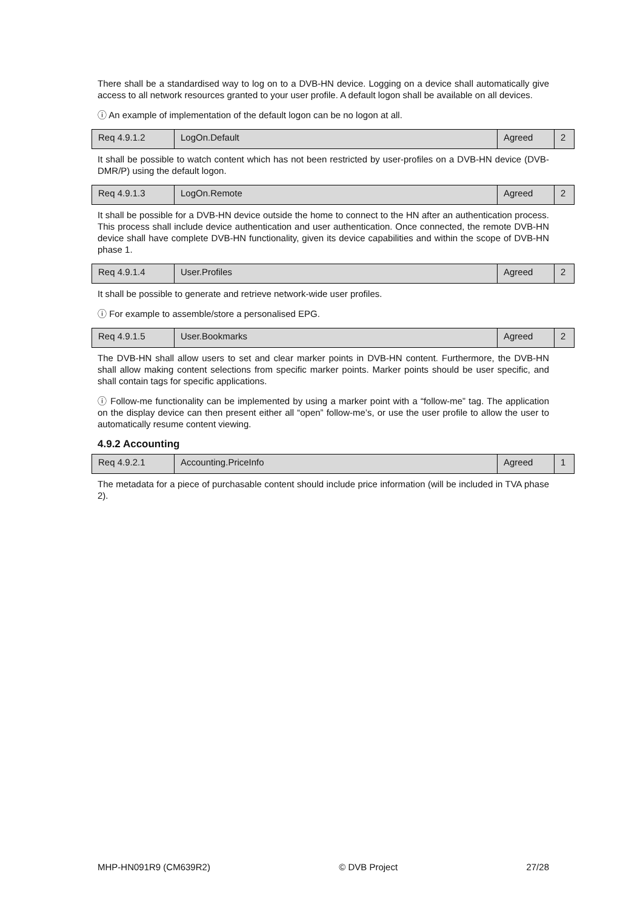There shall be a standardised way to log on to a DVB-HN device. Logging on a device shall automatically give access to all network resources granted to your user profile. A default logon shall be available on all devices.
ⓘ An example of implementation of the default logon can be no logon at all.
| Req 4.9.1.2 | LogOn.Default | Agreed | 2 |
It shall be possible to watch content which has not been restricted by user-profiles on a DVB-HN device (DVB-DMR/P) using the default logon.
| Req 4.9.1.3 | LogOn.Remote | Agreed | 2 |
It shall be possible for a DVB-HN device outside the home to connect to the HN after an authentication process. This process shall include device authentication and user authentication. Once connected, the remote DVB-HN device shall have complete DVB-HN functionality, given its device capabilities and within the scope of DVB-HN phase 1.
| Req 4.9.1.4 | User.Profiles | Agreed | 2 |
It shall be possible to generate and retrieve network-wide user profiles.
ⓘ For example to assemble/store a personalised EPG.
| Req 4.9.1.5 | User.Bookmarks | Agreed | 2 |
The DVB-HN shall allow users to set and clear marker points in DVB-HN content. Furthermore, the DVB-HN shall allow making content selections from specific marker points. Marker points should be user specific, and shall contain tags for specific applications.
ⓘ Follow-me functionality can be implemented by using a marker point with a “follow-me” tag. The application on the display device can then present either all “open” follow-me’s, or use the user profile to allow the user to automatically resume content viewing.
4.9.2 Accounting
| Req 4.9.2.1 | Accounting.PriceInfo | Agreed | 1 |
The metadata for a piece of purchasable content should include price information (will be included in TVA phase 2).
MHP-HN091R9 (CM639R2) © DVB Project 27/28